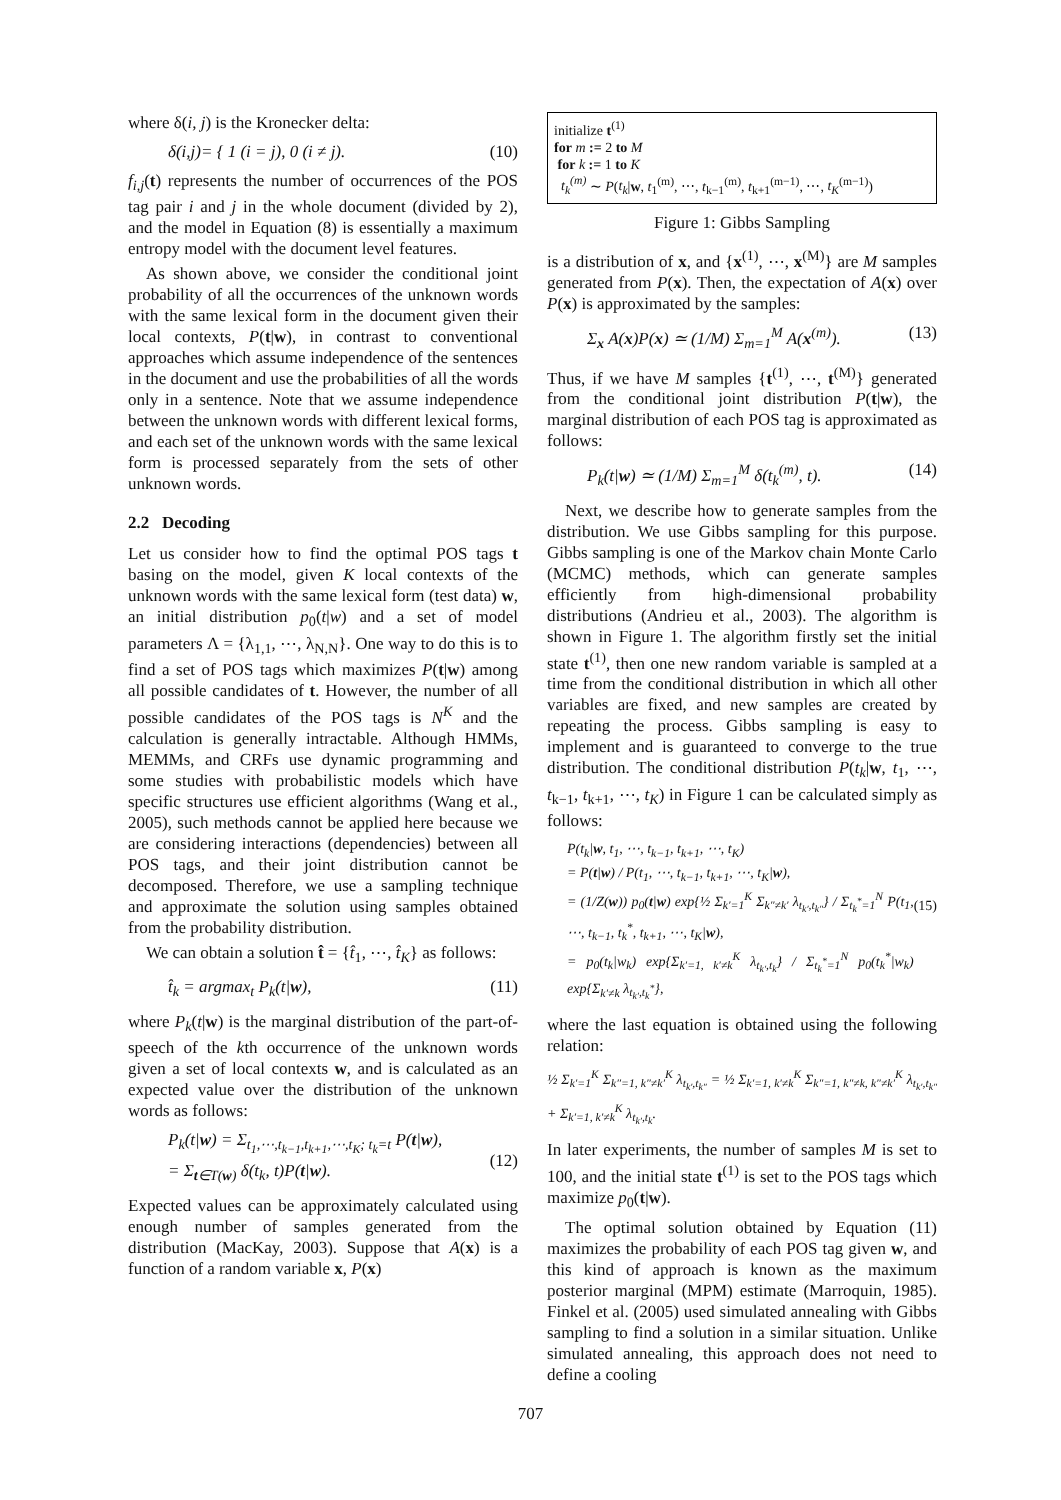where δ(i, j) is the Kronecker delta:
δ(i,j)= { 1 (i = j), 0 (i ≠ j). (10)
f<sub>i,j</sub>(t) represents the number of occurrences of the POS tag pair i and j in the whole document (divided by 2), and the model in Equation (8) is essentially a maximum entropy model with the document level features.
As shown above, we consider the conditional joint probability of all the occurrences of the unknown words with the same lexical form in the document given their local contexts, P(t|w), in contrast to conventional approaches which assume independence of the sentences in the document and use the probabilities of all the words only in a sentence. Note that we assume independence between the unknown words with different lexical forms, and each set of the unknown words with the same lexical form is processed separately from the sets of other unknown words.
2.2 Decoding
Let us consider how to find the optimal POS tags t basing on the model, given K local contexts of the unknown words with the same lexical form (test data) w, an initial distribution p<sub>0</sub>(t|w) and a set of model parameters Λ = {λ<sub>1,1</sub>, ⋯, λ<sub>N,N</sub>}. One way to do this is to find a set of POS tags which maximizes P(t|w) among all possible candidates of t. However, the number of all possible candidates of the POS tags is N<sup>K</sup> and the calculation is generally intractable. Although HMMs, MEMMs, and CRFs use dynamic programming and some studies with probabilistic models which have specific structures use efficient algorithms (Wang et al., 2005), such methods cannot be applied here because we are considering interactions (dependencies) between all POS tags, and their joint distribution cannot be decomposed. Therefore, we use a sampling technique and approximate the solution using samples obtained from the probability distribution.
We can obtain a solution t̂ = {t̂<sub>1</sub>, ⋯, t̂<sub>K</sub>} as follows:
t̂<sub>k</sub> = argmax<sub>t</sub> P<sub>k</sub>(t|w), (11)
where P<sub>k</sub>(t|w) is the marginal distribution of the part-of-speech of the kth occurrence of the unknown words given a set of local contexts w, and is calculated as an expected value over the distribution of the unknown words as follows:
P<sub>k</sub>(t|w) = Σ<sub>t<sub>1</sub>,⋯,t<sub>k−1</sub>,t<sub>k+1</sub>,⋯,t<sub>K</sub>; t<sub>k</sub>=t</sub> P(t|w),
= Σ<sub>t∈T(w)</sub> δ(t<sub>k</sub>, t)P(t|w).
(12)
Expected values can be approximately calculated using enough number of samples generated from the distribution (MacKay, 2003). Suppose that A(x) is a function of a random variable x, P(x)
initialize t<sup>(1)</sup>
for m := 2 to M
for k := 1 to K
t<sub>k</sub><sup>(m)</sup> ∼ P(t<sub>k</sub>|w, t<sub>1</sub><sup>(m)</sup>, ⋯, t<sub>k−1</sub><sup>(m)</sup>, t<sub>k+1</sub><sup>(m−1)</sup>, ⋯, t<sub>K</sub><sup>(m−1)</sup>)
Figure 1: Gibbs Sampling
is a distribution of x, and {x<sup>(1)</sup>, ⋯, x<sup>(M)</sup>} are M samples generated from P(x). Then, the expectation of A(x) over P(x) is approximated by the samples:
Σ<sub>x</sub> A(x)P(x) ≃ (1/M) Σ<sub>m=1</sub><sup>M</sup> A(x<sup>(m)</sup>). (13)
Thus, if we have M samples {t<sup>(1)</sup>, ⋯, t<sup>(M)</sup>} generated from the conditional joint distribution P(t|w), the marginal distribution of each POS tag is approximated as follows:
P<sub>k</sub>(t|w) ≃ (1/M) Σ<sub>m=1</sub><sup>M</sup> δ(t<sub>k</sub><sup>(m)</sup>, t). (14)
Next, we describe how to generate samples from the distribution. We use Gibbs sampling for this purpose. Gibbs sampling is one of the Markov chain Monte Carlo (MCMC) methods, which can generate samples efficiently from high-dimensional probability distributions (Andrieu et al., 2003). The algorithm is shown in Figure 1. The algorithm firstly set the initial state t<sup>(1)</sup>, then one new random variable is sampled at a time from the conditional distribution in which all other variables are fixed, and new samples are created by repeating the process. Gibbs sampling is easy to implement and is guaranteed to converge to the true distribution. The conditional distribution P(t<sub>k</sub>|w, t<sub>1</sub>, ⋯, t<sub>k−1</sub>, t<sub>k+1</sub>, ⋯, t<sub>K</sub>) in Figure 1 can be calculated simply as follows:
P(t<sub>k</sub>|w, t<sub>1</sub>, ⋯, t<sub>k−1</sub>, t<sub>k+1</sub>, ⋯, t<sub>K</sub>)
= P(t|w) / P(t<sub>1</sub>, ⋯, t<sub>k−1</sub>, t<sub>k+1</sub>, ⋯, t<sub>K</sub>|w),
= (1/Z(w)) p<sub>0</sub>(t|w) exp{½ Σ<sub>k′=1</sub><sup>K</sup> Σ<sub>k″≠k′</sub> λ<sub>t<sub>k′</sub>,t<sub>k″</sub></sub>} / Σ<sub>t<sub>k</sub><sup>*</sup>=1</sub><sup>N</sup> P(t<sub>1</sub>, ⋯, t<sub>k−1</sub>, t<sub>k</sub><sup>*</sup>, t<sub>k+1</sub>, ⋯, t<sub>K</sub>|w),
= p<sub>0</sub>(t<sub>k</sub>|w<sub>k</sub>) exp{Σ<sub>k′=1, k′≠k</sub><sup>K</sup> λ<sub>t<sub>k′</sub>,t<sub>k</sub></sub>} / Σ<sub>t<sub>k</sub><sup>*</sup>=1</sub><sup>N</sup> p<sub>0</sub>(t<sub>k</sub><sup>*</sup>|w<sub>k</sub>) exp{Σ<sub>k′≠k</sub> λ<sub>t<sub>k′</sub>,t<sub>k</sub><sup>*</sup></sub>},
(15)
where the last equation is obtained using the following relation:
½ Σ<sub>k′=1</sub><sup>K</sup> Σ<sub>k″=1, k″≠k′</sub><sup>K</sup> λ<sub>t<sub>k′</sub>,t<sub>k″</sub></sub> = ½ Σ<sub>k′=1, k′≠k</sub><sup>K</sup> Σ<sub>k″=1, k″≠k, k″≠k′</sub><sup>K</sup> λ<sub>t<sub>k′</sub>,t<sub>k″</sub></sub> + Σ<sub>k′=1, k′≠k</sub><sup>K</sup> λ<sub>t<sub>k′</sub>,t<sub>k</sub></sub>.
In later experiments, the number of samples M is set to 100, and the initial state t<sup>(1)</sup> is set to the POS tags which maximize p<sub>0</sub>(t|w).
The optimal solution obtained by Equation (11) maximizes the probability of each POS tag given w, and this kind of approach is known as the maximum posterior marginal (MPM) estimate (Marroquin, 1985). Finkel et al. (2005) used simulated annealing with Gibbs sampling to find a solution in a similar situation. Unlike simulated annealing, this approach does not need to define a cooling
707